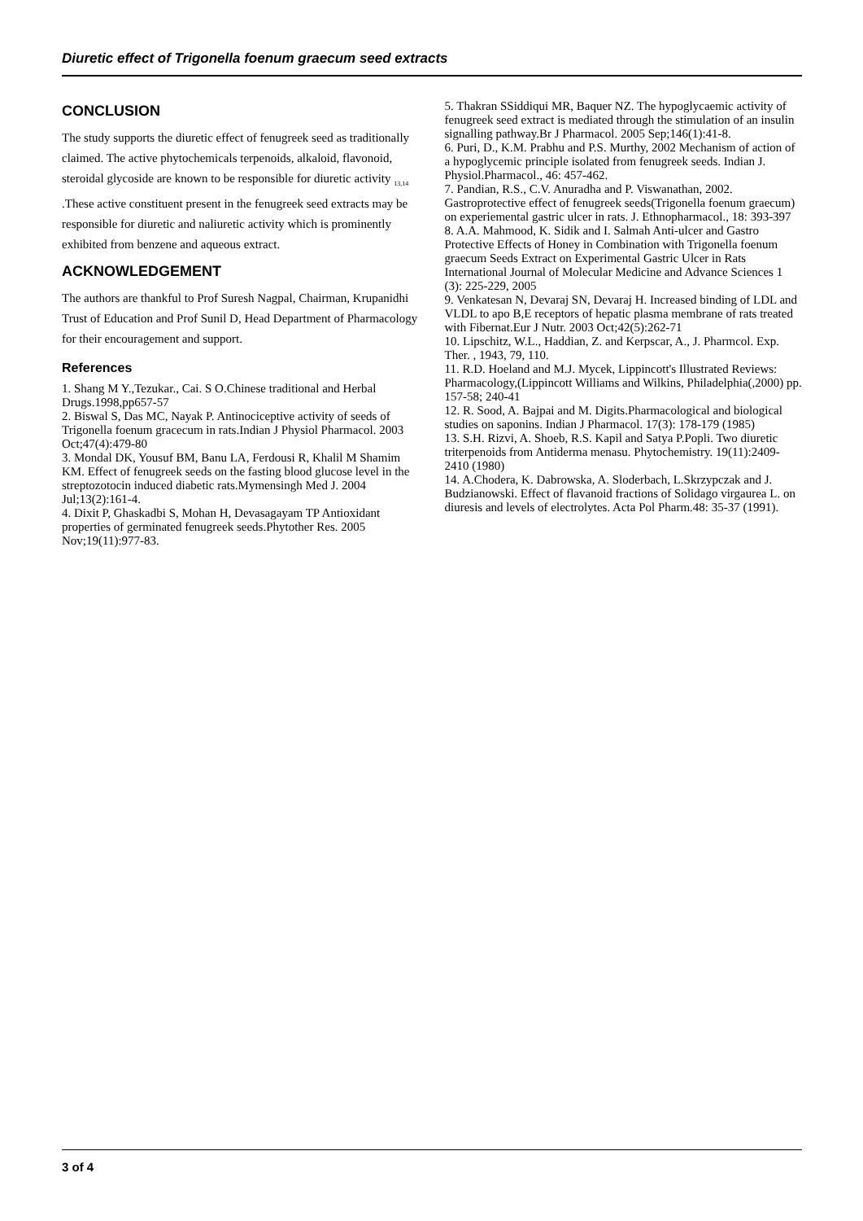Diuretic effect of Trigonella foenum graecum seed extracts
CONCLUSION
The study supports the diuretic effect of fenugreek seed as traditionally claimed. The active phytochemicals terpenoids, alkaloid, flavonoid, steroidal glycoside are known to be responsible for diuretic activity <sub>13,14</sub> .These active constituent present in the fenugreek seed extracts may be responsible for diuretic and naliuretic activity which is prominently exhibited from benzene and aqueous extract.
ACKNOWLEDGEMENT
The authors are thankful to Prof Suresh Nagpal, Chairman, Krupanidhi Trust of Education and Prof Sunil D, Head Department of Pharmacology for their encouragement and support.
References
1. Shang M Y.,Tezukar., Cai. S O.Chinese traditional and Herbal Drugs.1998,pp657-57
2. Biswal S, Das MC, Nayak P. Antinociceptive activity of seeds of Trigonella foenum gracecum in rats.Indian J Physiol Pharmacol. 2003 Oct;47(4):479-80
3. Mondal DK, Yousuf BM, Banu LA, Ferdousi R, Khalil M Shamim KM. Effect of fenugreek seeds on the fasting blood glucose level in the streptozotocin induced diabetic rats.Mymensingh Med J. 2004 Jul;13(2):161-4.
4. Dixit P, Ghaskadbi S, Mohan H, Devasagayam TP Antioxidant properties of germinated fenugreek seeds.Phytother Res. 2005 Nov;19(11):977-83.
5. Thakran SSiddiqui MR, Baquer NZ. The hypoglycaemic activity of fenugreek seed extract is mediated through the stimulation of an insulin signalling pathway.Br J Pharmacol. 2005 Sep;146(1):41-8.
6. Puri, D., K.M. Prabhu and P.S. Murthy, 2002 Mechanism of action of a hypoglycemic principle isolated from fenugreek seeds. Indian J. Physiol.Pharmacol., 46: 457-462.
7. Pandian, R.S., C.V. Anuradha and P. Viswanathan, 2002. Gastroprotective effect of fenugreek seeds(Trigonella foenum graecum) on experiemental gastric ulcer in rats. J. Ethnopharmacol., 18: 393-397
8. A.A. Mahmood, K. Sidik and I. Salmah Anti-ulcer and Gastro Protective Effects of Honey in Combination with Trigonella foenum graecum Seeds Extract on Experimental Gastric Ulcer in Rats International Journal of Molecular Medicine and Advance Sciences 1 (3): 225-229, 2005
9. Venkatesan N, Devaraj SN, Devaraj H. Increased binding of LDL and VLDL to apo B,E receptors of hepatic plasma membrane of rats treated with Fibernat.Eur J Nutr. 2003 Oct;42(5):262-71
10. Lipschitz, W.L., Haddian, Z. and Kerpscar, A., J. Pharmcol. Exp. Ther. , 1943, 79, 110.
11. R.D. Hoeland and M.J. Mycek, Lippincott's Illustrated Reviews: Pharmacology,(Lippincott Williams and Wilkins, Philadelphia(,2000) pp. 157-58; 240-41
12. R. Sood, A. Bajpai and M. Digits.Pharmacological and biological studies on saponins. Indian J Pharmacol. 17(3): 178-179 (1985)
13. S.H. Rizvi, A. Shoeb, R.S. Kapil and Satya P.Popli. Two diuretic triterpenoids from Antiderma menasu. Phytochemistry. 19(11):2409-2410 (1980)
14. A.Chodera, K. Dabrowska, A. Sloderbach, L.Skrzypczak and J. Budzianowski. Effect of flavanoid fractions of Solidago virgaurea L. on diuresis and levels of electrolytes. Acta Pol Pharm.48: 35-37 (1991).
3 of 4